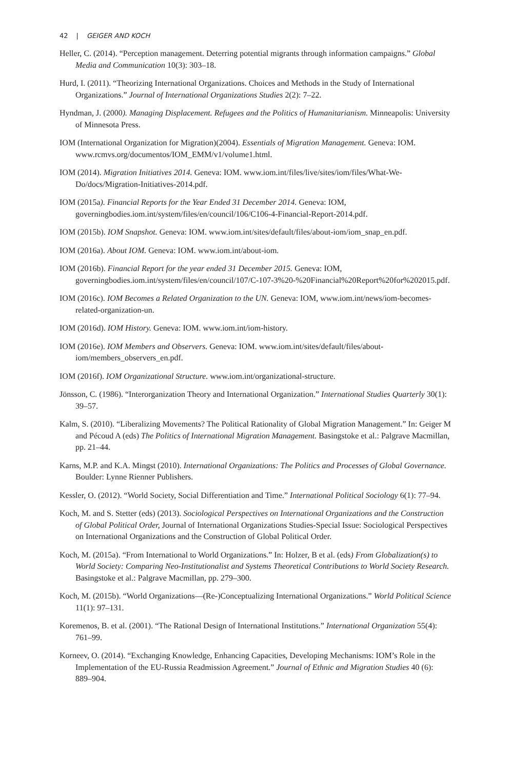42 | GEIGER AND KOCH
Heller, C. (2014). “Perception management. Deterring potential migrants through information campaigns.” Global Media and Communication 10(3): 303–18.
Hurd, I. (2011). “Theorizing International Organizations. Choices and Methods in the Study of International Organizations.” Journal of International Organizations Studies 2(2): 7–22.
Hyndman, J. (2000). Managing Displacement. Refugees and the Politics of Humanitarianism. Minneapolis: University of Minnesota Press.
IOM (International Organization for Migration)(2004). Essentials of Migration Management. Geneva: IOM. www.rcmvs.org/documentos/IOM_EMM/v1/volume1.html.
IOM (2014). Migration Initiatives 2014. Geneva: IOM. www.iom.int/files/live/sites/iom/files/What-We-Do/docs/Migration-Initiatives-2014.pdf.
IOM (2015a). Financial Reports for the Year Ended 31 December 2014. Geneva: IOM, governingbodies.iom.int/system/files/en/council/106/C106-4-Financial-Report-2014.pdf.
IOM (2015b). IOM Snapshot. Geneva: IOM. www.iom.int/sites/default/files/about-iom/iom_snap_en.pdf.
IOM (2016a). About IOM. Geneva: IOM. www.iom.int/about-iom.
IOM (2016b). Financial Report for the year ended 31 December 2015. Geneva: IOM, governingbodies.iom.int/system/files/en/council/107/C-107-3%20-%20Financial%20Report%20for%202015.pdf.
IOM (2016c). IOM Becomes a Related Organization to the UN. Geneva: IOM, www.iom.int/news/iom-becomes-related-organization-un.
IOM (2016d). IOM History. Geneva: IOM. www.iom.int/iom-history.
IOM (2016e). IOM Members and Observers. Geneva: IOM. www.iom.int/sites/default/files/about-iom/members_observers_en.pdf.
IOM (2016f). IOM Organizational Structure. www.iom.int/organizational-structure.
Jönsson, C. (1986). “Interorganization Theory and International Organization.” International Studies Quarterly 30(1): 39–57.
Kalm, S. (2010). “Liberalizing Movements? The Political Rationality of Global Migration Management.” In: Geiger M and Pécoud A (eds) The Politics of International Migration Management. Basingstoke et al.: Palgrave Macmillan, pp. 21–44.
Karns, M.P. and K.A. Mingst (2010). International Organizations: The Politics and Processes of Global Governance. Boulder: Lynne Rienner Publishers.
Kessler, O. (2012). “World Society, Social Differentiation and Time.” International Political Sociology 6(1): 77–94.
Koch, M. and S. Stetter (eds) (2013). Sociological Perspectives on International Organizations and the Construction of Global Political Order, Journal of International Organizations Studies-Special Issue: Sociological Perspectives on International Organizations and the Construction of Global Political Order.
Koch, M. (2015a). “From International to World Organizations.” In: Holzer, B et al. (eds) From Globalization(s) to World Society: Comparing Neo-Institutionalist and Systems Theoretical Contributions to World Society Research. Basingstoke et al.: Palgrave Macmillan, pp. 279–300.
Koch, M. (2015b). “World Organizations—(Re-)Conceptualizing International Organizations.” World Political Science 11(1): 97–131.
Koremenos, B. et al. (2001). “The Rational Design of International Institutions.” International Organization 55(4): 761–99.
Korneev, O. (2014). “Exchanging Knowledge, Enhancing Capacities, Developing Mechanisms: IOM’s Role in the Implementation of the EU-Russia Readmission Agreement.” Journal of Ethnic and Migration Studies 40 (6): 889–904.